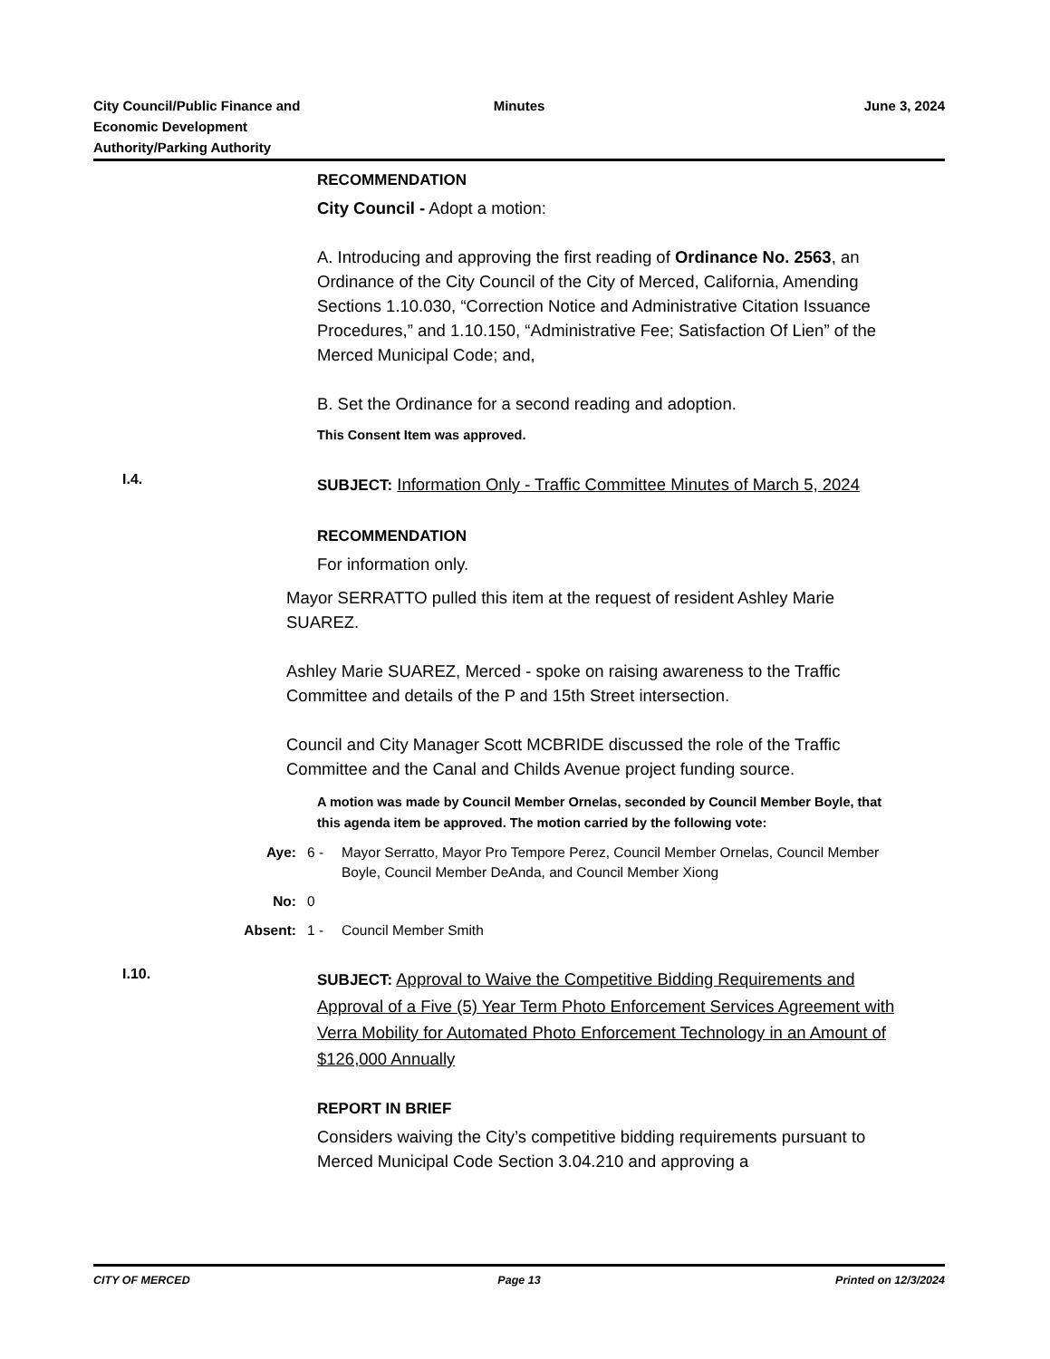City Council/Public Finance and
Economic Development
Authority/Parking Authority
Minutes June 3, 2024
RECOMMENDATION
City Council - Adopt a motion:
A. Introducing and approving the first reading of Ordinance No. 2563, an Ordinance of the City Council of the City of Merced, California, Amending Sections 1.10.030, “Correction Notice and Administrative Citation Issuance Procedures,” and 1.10.150, “Administrative Fee; Satisfaction Of Lien” of the Merced Municipal Code; and,
B. Set the Ordinance for a second reading and adoption.
This Consent Item was approved.
I.4.
SUBJECT: Information Only - Traffic Committee Minutes of March 5, 2024
RECOMMENDATION
For information only.
Mayor SERRATTO pulled this item at the request of resident Ashley Marie SUAREZ.
Ashley Marie SUAREZ, Merced - spoke on raising awareness to the Traffic Committee and details of the P and 15th Street intersection.
Council and City Manager Scott MCBRIDE discussed the role of the Traffic Committee and the Canal and Childs Avenue project funding source.
A motion was made by Council Member Ornelas, seconded by Council Member Boyle, that this agenda item be approved. The motion carried by the following vote:
Aye: 6 - Mayor Serratto, Mayor Pro Tempore Perez, Council Member Ornelas, Council Member Boyle, Council Member DeAnda, and Council Member Xiong
No: 0
Absent: 1 - Council Member Smith
I.10.
SUBJECT: Approval to Waive the Competitive Bidding Requirements and Approval of a Five (5) Year Term Photo Enforcement Services Agreement with Verra Mobility for Automated Photo Enforcement Technology in an Amount of $126,000 Annually
REPORT IN BRIEF
Considers waiving the City’s competitive bidding requirements pursuant to Merced Municipal Code Section 3.04.210 and approving a
CITY OF MERCED Page 13 Printed on 12/3/2024